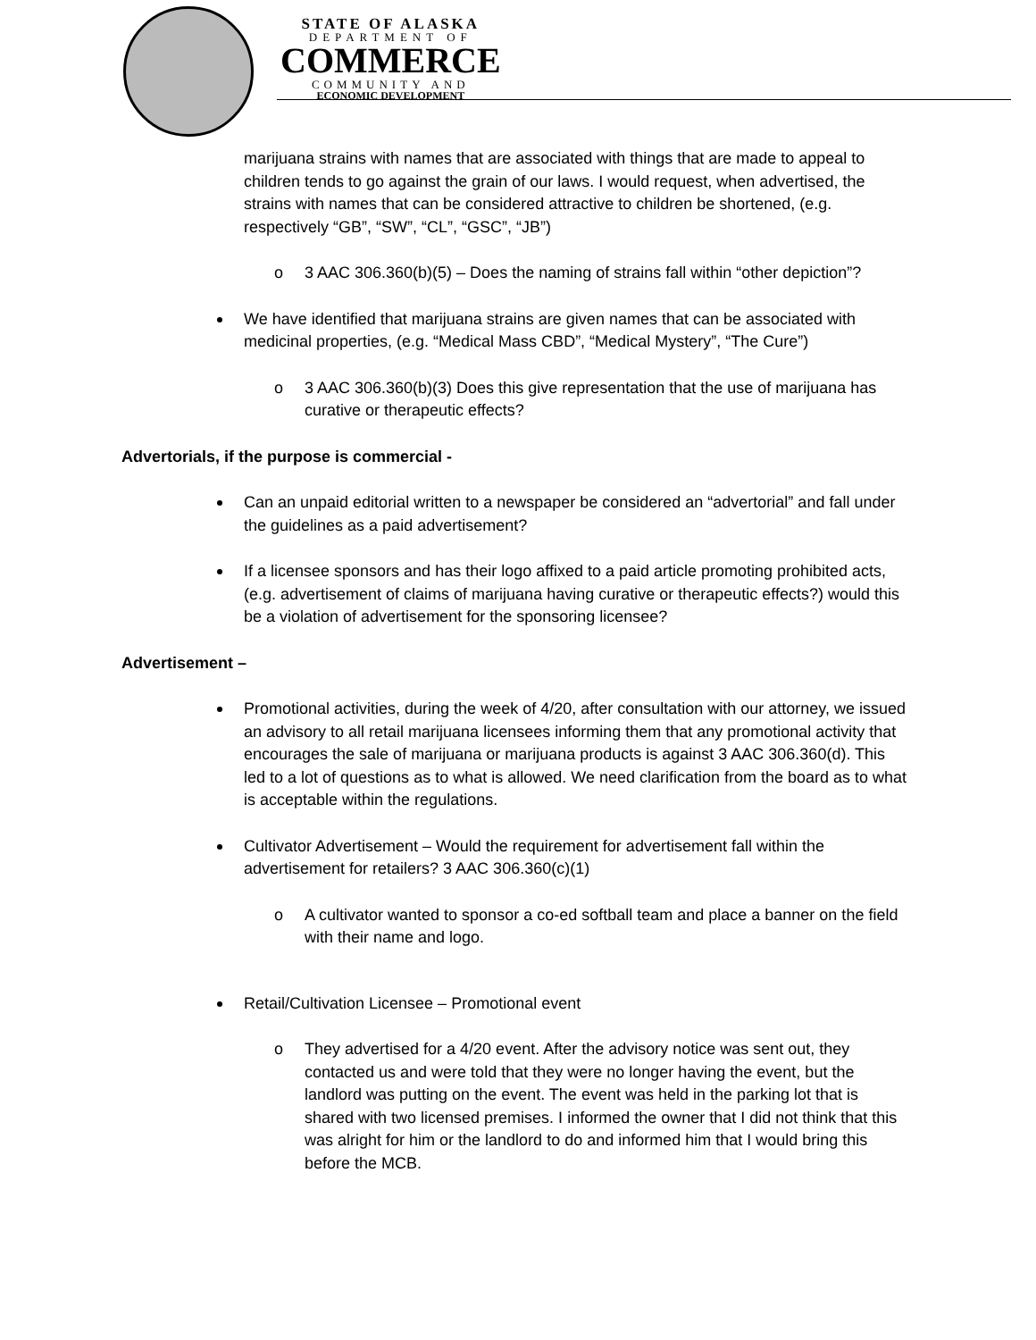STATE OF ALASKA
DEPARTMENT OF
COMMERCE
COMMUNITY AND
ECONOMIC DEVELOPMENT
marijuana strains with names that are associated with things that are made to appeal to children tends to go against the grain of our laws. I would request, when advertised, the strains with names that can be considered attractive to children be shortened, (e.g. respectively “GB”, “SW”, “CL”, “GSC”, “JB”)
o 3 AAC 306.360(b)(5) – Does the naming of strains fall within “other depiction”?
We have identified that marijuana strains are given names that can be associated with medicinal properties, (e.g. “Medical Mass CBD”, “Medical Mystery”, “The Cure”)
o 3 AAC 306.360(b)(3) Does this give representation that the use of marijuana has curative or therapeutic effects?
Advertorials, if the purpose is commercial -
Can an unpaid editorial written to a newspaper be considered an “advertorial” and fall under the guidelines as a paid advertisement?
If a licensee sponsors and has their logo affixed to a paid article promoting prohibited acts, (e.g. advertisement of claims of marijuana having curative or therapeutic effects?) would this be a violation of advertisement for the sponsoring licensee?
Advertisement –
Promotional activities, during the week of 4/20, after consultation with our attorney, we issued an advisory to all retail marijuana licensees informing them that any promotional activity that encourages the sale of marijuana or marijuana products is against 3 AAC 306.360(d). This led to a lot of questions as to what is allowed. We need clarification from the board as to what is acceptable within the regulations.
Cultivator Advertisement – Would the requirement for advertisement fall within the advertisement for retailers? 3 AAC 306.360(c)(1)
o A cultivator wanted to sponsor a co-ed softball team and place a banner on the field with their name and logo.
Retail/Cultivation Licensee – Promotional event
o They advertised for a 4/20 event. After the advisory notice was sent out, they contacted us and were told that they were no longer having the event, but the landlord was putting on the event. The event was held in the parking lot that is shared with two licensed premises. I informed the owner that I did not think that this was alright for him or the landlord to do and informed him that I would bring this before the MCB.